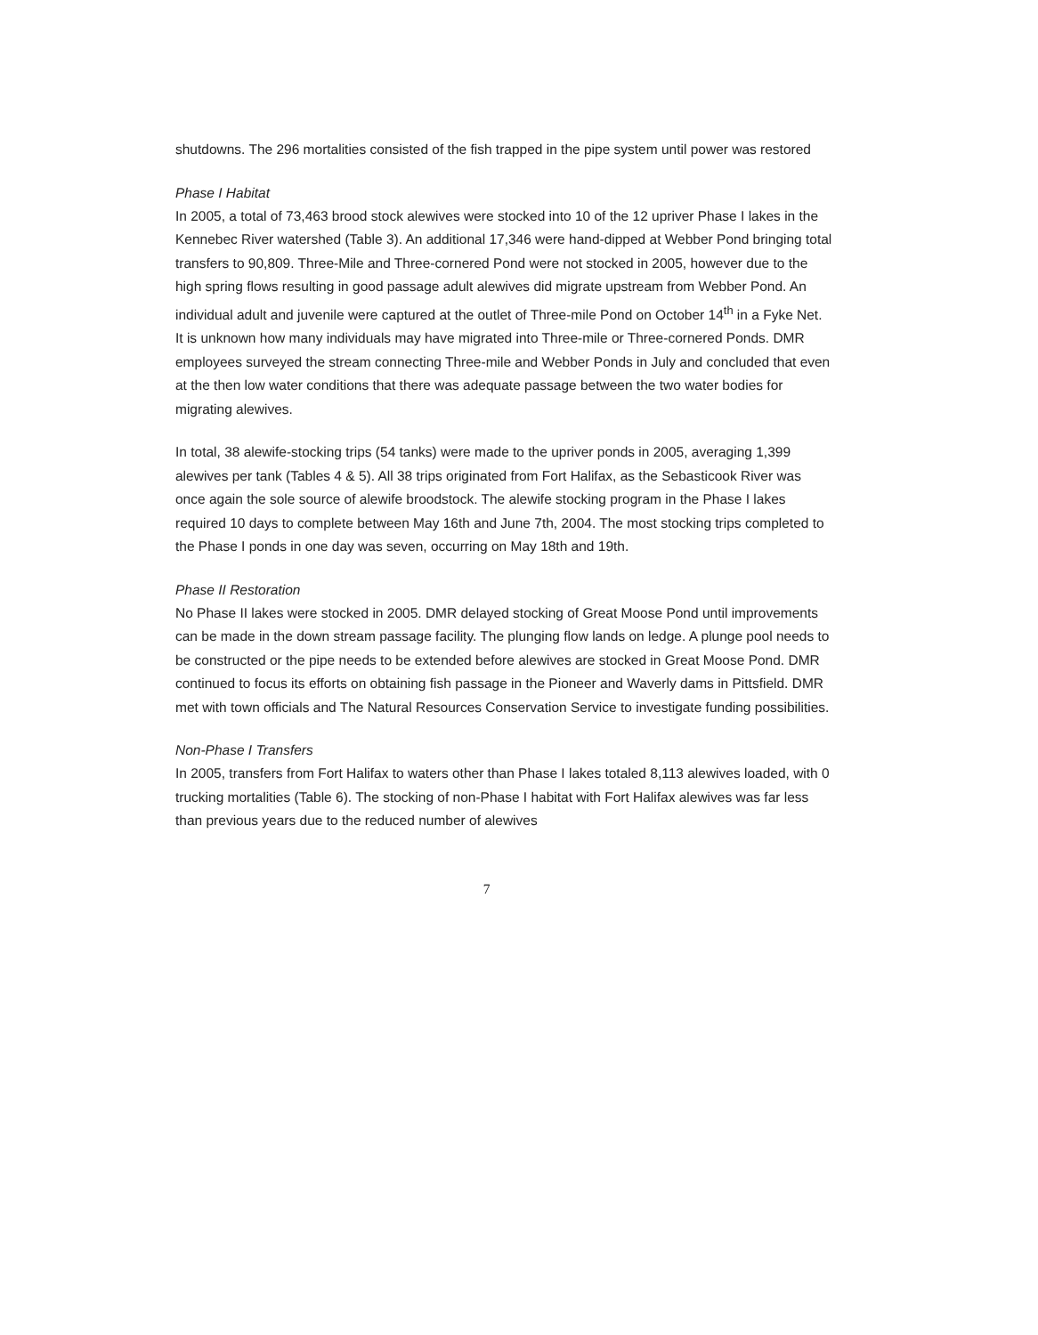shutdowns. The 296 mortalities consisted of the fish trapped in the pipe system until power was restored
Phase I Habitat
In 2005, a total of 73,463 brood stock alewives were stocked into 10 of the 12 upriver Phase I lakes in the Kennebec River watershed (Table 3). An additional 17,346 were hand-dipped at Webber Pond bringing total transfers to 90,809. Three-Mile and Three-cornered Pond were not stocked in 2005, however due to the high spring flows resulting in good passage adult alewives did migrate upstream from Webber Pond. An individual adult and juvenile were captured at the outlet of Three-mile Pond on October 14<sup>th</sup> in a Fyke Net. It is unknown how many individuals may have migrated into Three-mile or Three-cornered Ponds. DMR employees surveyed the stream connecting Three-mile and Webber Ponds in July and concluded that even at the then low water conditions that there was adequate passage between the two water bodies for migrating alewives.
In total, 38 alewife-stocking trips (54 tanks) were made to the upriver ponds in 2005, averaging 1,399 alewives per tank (Tables 4 & 5). All 38 trips originated from Fort Halifax, as the Sebasticook River was once again the sole source of alewife broodstock. The alewife stocking program in the Phase I lakes required 10 days to complete between May 16th and June 7th, 2004. The most stocking trips completed to the Phase I ponds in one day was seven, occurring on May 18th and 19th.
Phase II Restoration
No Phase II lakes were stocked in 2005. DMR delayed stocking of Great Moose Pond until improvements can be made in the down stream passage facility. The plunging flow lands on ledge. A plunge pool needs to be constructed or the pipe needs to be extended before alewives are stocked in Great Moose Pond. DMR continued to focus its efforts on obtaining fish passage in the Pioneer and Waverly dams in Pittsfield. DMR met with town officials and The Natural Resources Conservation Service to investigate funding possibilities.
Non-Phase I Transfers
In 2005, transfers from Fort Halifax to waters other than Phase I lakes totaled 8,113 alewives loaded, with 0 trucking mortalities (Table 6). The stocking of non-Phase I habitat with Fort Halifax alewives was far less than previous years due to the reduced number of alewives
7